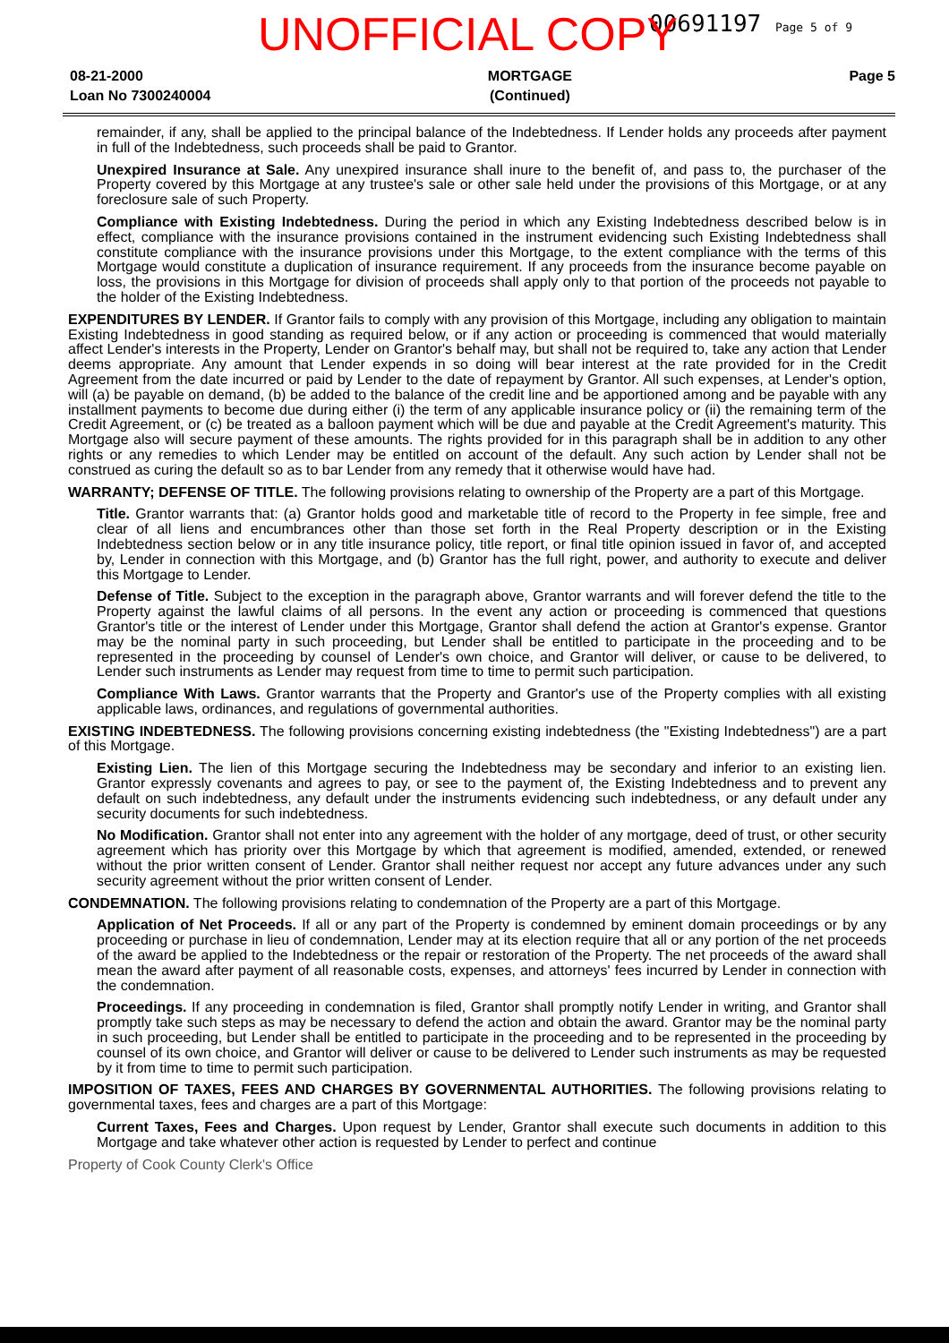00691197 Page 5 of 9
UNOFFICIAL COPY
08-21-2000
Loan No 7300240004
MORTGAGE
(Continued)
Page 5
remainder, if any, shall be applied to the principal balance of the Indebtedness. If Lender holds any proceeds after payment in full of the Indebtedness, such proceeds shall be paid to Grantor.
Unexpired Insurance at Sale. Any unexpired insurance shall inure to the benefit of, and pass to, the purchaser of the Property covered by this Mortgage at any trustee's sale or other sale held under the provisions of this Mortgage, or at any foreclosure sale of such Property.
Compliance with Existing Indebtedness. During the period in which any Existing Indebtedness described below is in effect, compliance with the insurance provisions contained in the instrument evidencing such Existing Indebtedness shall constitute compliance with the insurance provisions under this Mortgage, to the extent compliance with the terms of this Mortgage would constitute a duplication of insurance requirement. If any proceeds from the insurance become payable on loss, the provisions in this Mortgage for division of proceeds shall apply only to that portion of the proceeds not payable to the holder of the Existing Indebtedness.
EXPENDITURES BY LENDER. If Grantor fails to comply with any provision of this Mortgage, including any obligation to maintain Existing Indebtedness in good standing as required below, or if any action or proceeding is commenced that would materially affect Lender's interests in the Property, Lender on Grantor's behalf may, but shall not be required to, take any action that Lender deems appropriate. Any amount that Lender expends in so doing will bear interest at the rate provided for in the Credit Agreement from the date incurred or paid by Lender to the date of repayment by Grantor. All such expenses, at Lender's option, will (a) be payable on demand, (b) be added to the balance of the credit line and be apportioned among and be payable with any installment payments to become due during either (i) the term of any applicable insurance policy or (ii) the remaining term of the Credit Agreement, or (c) be treated as a balloon payment which will be due and payable at the Credit Agreement's maturity. This Mortgage also will secure payment of these amounts. The rights provided for in this paragraph shall be in addition to any other rights or any remedies to which Lender may be entitled on account of the default. Any such action by Lender shall not be construed as curing the default so as to bar Lender from any remedy that it otherwise would have had.
WARRANTY; DEFENSE OF TITLE. The following provisions relating to ownership of the Property are a part of this Mortgage.
Title. Grantor warrants that: (a) Grantor holds good and marketable title of record to the Property in fee simple, free and clear of all liens and encumbrances other than those set forth in the Real Property description or in the Existing Indebtedness section below or in any title insurance policy, title report, or final title opinion issued in favor of, and accepted by, Lender in connection with this Mortgage, and (b) Grantor has the full right, power, and authority to execute and deliver this Mortgage to Lender.
Defense of Title. Subject to the exception in the paragraph above, Grantor warrants and will forever defend the title to the Property against the lawful claims of all persons. In the event any action or proceeding is commenced that questions Grantor's title or the interest of Lender under this Mortgage, Grantor shall defend the action at Grantor's expense. Grantor may be the nominal party in such proceeding, but Lender shall be entitled to participate in the proceeding and to be represented in the proceeding by counsel of Lender's own choice, and Grantor will deliver, or cause to be delivered, to Lender such instruments as Lender may request from time to time to permit such participation.
Compliance With Laws. Grantor warrants that the Property and Grantor's use of the Property complies with all existing applicable laws, ordinances, and regulations of governmental authorities.
EXISTING INDEBTEDNESS. The following provisions concerning existing indebtedness (the "Existing Indebtedness") are a part of this Mortgage.
Existing Lien. The lien of this Mortgage securing the Indebtedness may be secondary and inferior to an existing lien. Grantor expressly covenants and agrees to pay, or see to the payment of, the Existing Indebtedness and to prevent any default on such indebtedness, any default under the instruments evidencing such indebtedness, or any default under any security documents for such indebtedness.
No Modification. Grantor shall not enter into any agreement with the holder of any mortgage, deed of trust, or other security agreement which has priority over this Mortgage by which that agreement is modified, amended, extended, or renewed without the prior written consent of Lender. Grantor shall neither request nor accept any future advances under any such security agreement without the prior written consent of Lender.
CONDEMNATION. The following provisions relating to condemnation of the Property are a part of this Mortgage.
Application of Net Proceeds. If all or any part of the Property is condemned by eminent domain proceedings or by any proceeding or purchase in lieu of condemnation, Lender may at its election require that all or any portion of the net proceeds of the award be applied to the Indebtedness or the repair or restoration of the Property. The net proceeds of the award shall mean the award after payment of all reasonable costs, expenses, and attorneys' fees incurred by Lender in connection with the condemnation.
Proceedings. If any proceeding in condemnation is filed, Grantor shall promptly notify Lender in writing, and Grantor shall promptly take such steps as may be necessary to defend the action and obtain the award. Grantor may be the nominal party in such proceeding, but Lender shall be entitled to participate in the proceeding and to be represented in the proceeding by counsel of its own choice, and Grantor will deliver or cause to be delivered to Lender such instruments as may be requested by it from time to time to permit such participation.
IMPOSITION OF TAXES, FEES AND CHARGES BY GOVERNMENTAL AUTHORITIES. The following provisions relating to governmental taxes, fees and charges are a part of this Mortgage:
Current Taxes, Fees and Charges. Upon request by Lender, Grantor shall execute such documents in addition to this Mortgage and take whatever other action is requested by Lender to perfect and continue
Property of Cook County Clerk's Office